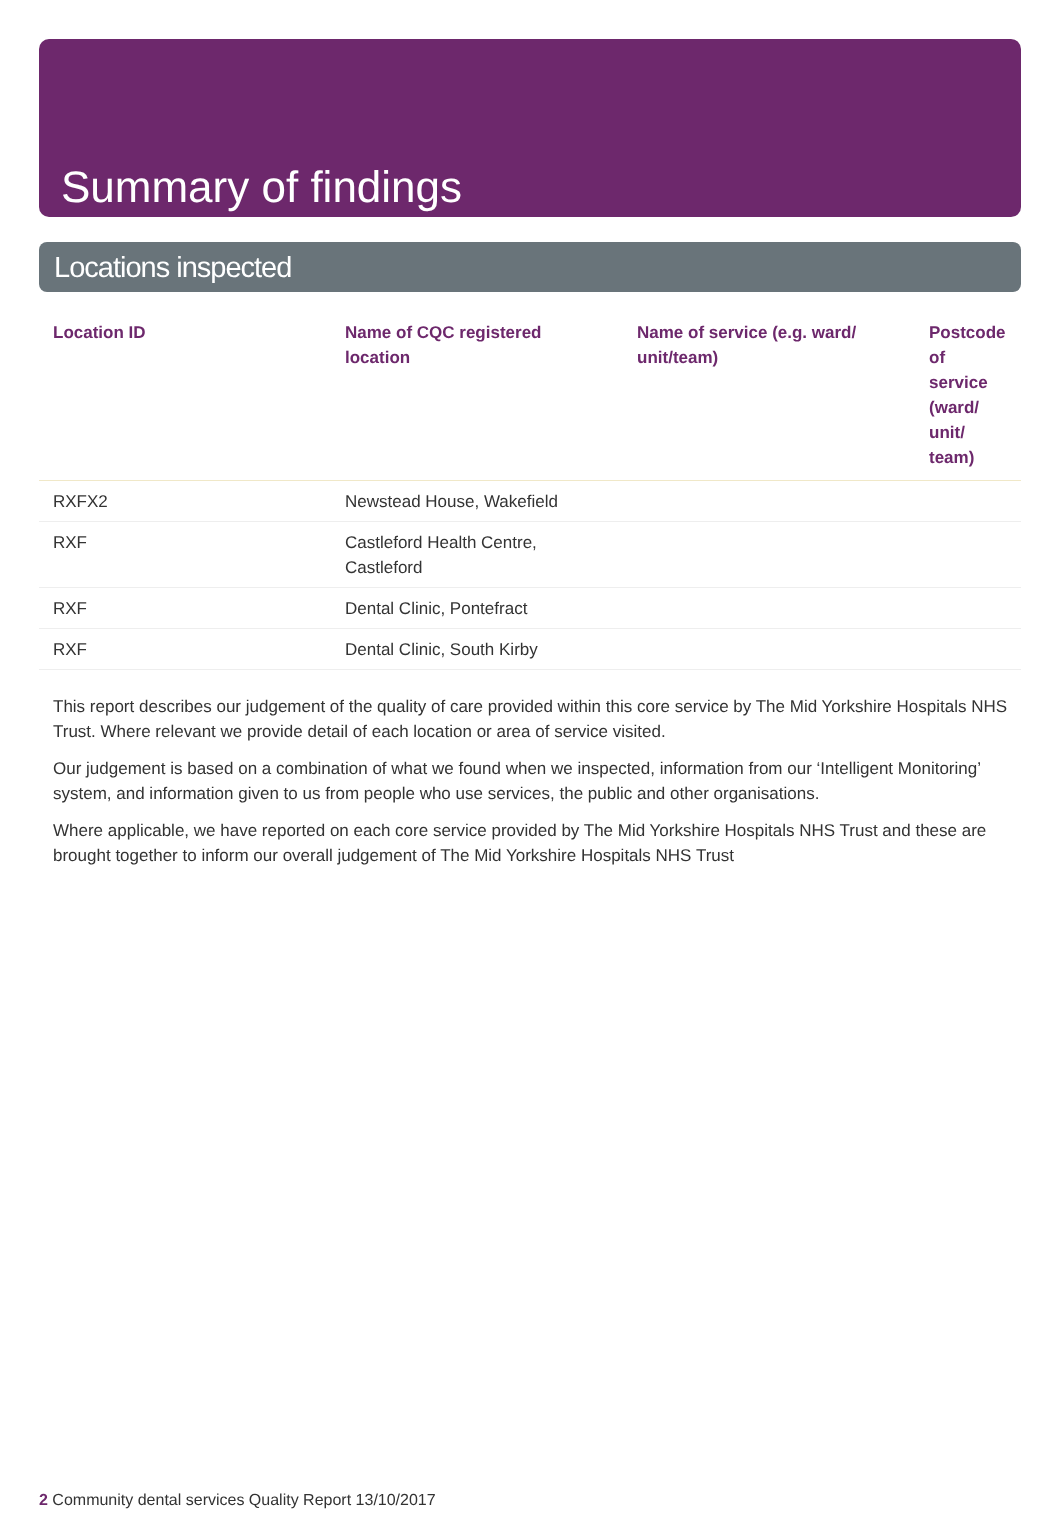Summary of findings
Locations inspected
| Location ID | Name of CQC registered location | Name of service (e.g. ward/ unit/team) | Postcode of service (ward/ unit/ team) |
| --- | --- | --- | --- |
| RXFX2 | Newstead House, Wakefield | | |
| RXF | Castleford Health Centre, Castleford | | |
| RXF | Dental Clinic, Pontefract | | |
| RXF | Dental Clinic, South Kirby | | |
This report describes our judgement of the quality of care provided within this core service by The Mid Yorkshire Hospitals NHS Trust. Where relevant we provide detail of each location or area of service visited.
Our judgement is based on a combination of what we found when we inspected, information from our ‘Intelligent Monitoring’ system, and information given to us from people who use services, the public and other organisations.
Where applicable, we have reported on each core service provided by The Mid Yorkshire Hospitals NHS Trust and these are brought together to inform our overall judgement of The Mid Yorkshire Hospitals NHS Trust
2 Community dental services Quality Report 13/10/2017